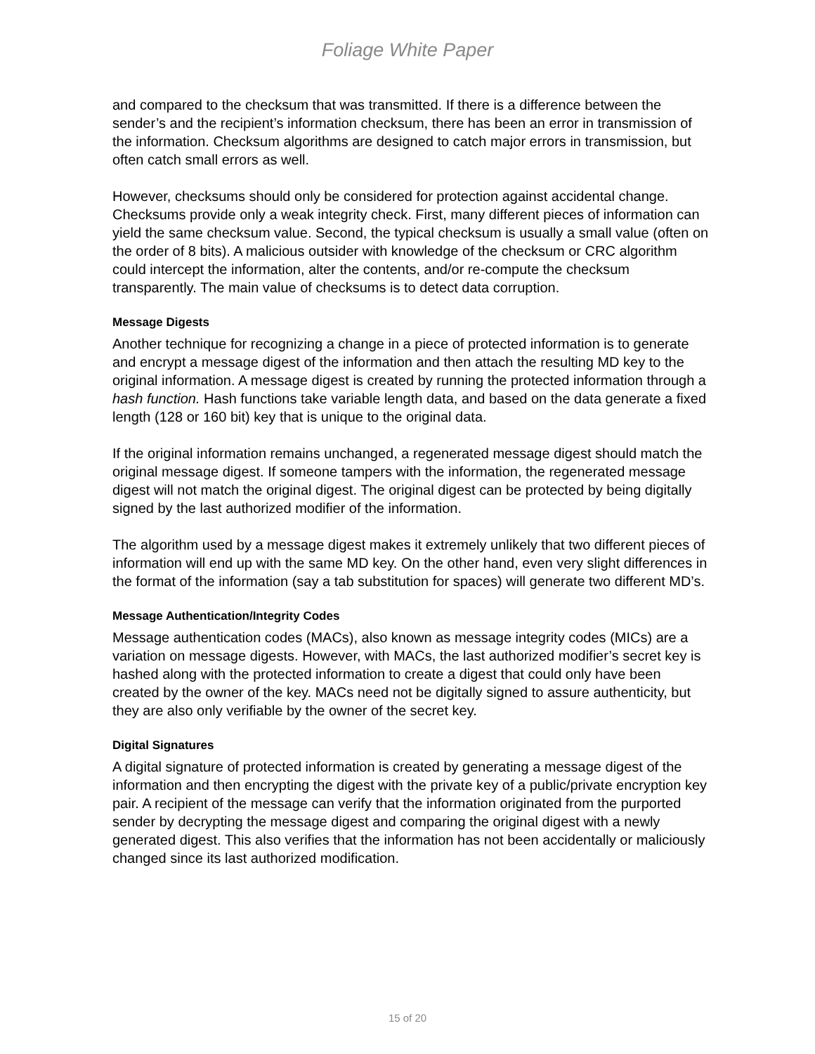Foliage White Paper
and compared to the checksum that was transmitted. If there is a difference between the sender’s and the recipient’s information checksum, there has been an error in transmission of the information. Checksum algorithms are designed to catch major errors in transmission, but often catch small errors as well.
However, checksums should only be considered for protection against accidental change. Checksums provide only a weak integrity check. First, many different pieces of information can yield the same checksum value. Second, the typical checksum is usually a small value (often on the order of 8 bits). A malicious outsider with knowledge of the checksum or CRC algorithm could intercept the information, alter the contents, and/or re-compute the checksum transparently. The main value of checksums is to detect data corruption.
Message Digests
Another technique for recognizing a change in a piece of protected information is to generate and encrypt a message digest of the information and then attach the resulting MD key to the original information. A message digest is created by running the protected information through a hash function. Hash functions take variable length data, and based on the data generate a fixed length (128 or 160 bit) key that is unique to the original data.
If the original information remains unchanged, a regenerated message digest should match the original message digest. If someone tampers with the information, the regenerated message digest will not match the original digest. The original digest can be protected by being digitally signed by the last authorized modifier of the information.
The algorithm used by a message digest makes it extremely unlikely that two different pieces of information will end up with the same MD key. On the other hand, even very slight differences in the format of the information (say a tab substitution for spaces) will generate two different MD’s.
Message Authentication/Integrity Codes
Message authentication codes (MACs), also known as message integrity codes (MICs) are a variation on message digests. However, with MACs, the last authorized modifier’s secret key is hashed along with the protected information to create a digest that could only have been created by the owner of the key. MACs need not be digitally signed to assure authenticity, but they are also only verifiable by the owner of the secret key.
Digital Signatures
A digital signature of protected information is created by generating a message digest of the information and then encrypting the digest with the private key of a public/private encryption key pair. A recipient of the message can verify that the information originated from the purported sender by decrypting the message digest and comparing the original digest with a newly generated digest. This also verifies that the information has not been accidentally or maliciously changed since its last authorized modification.
15 of 20